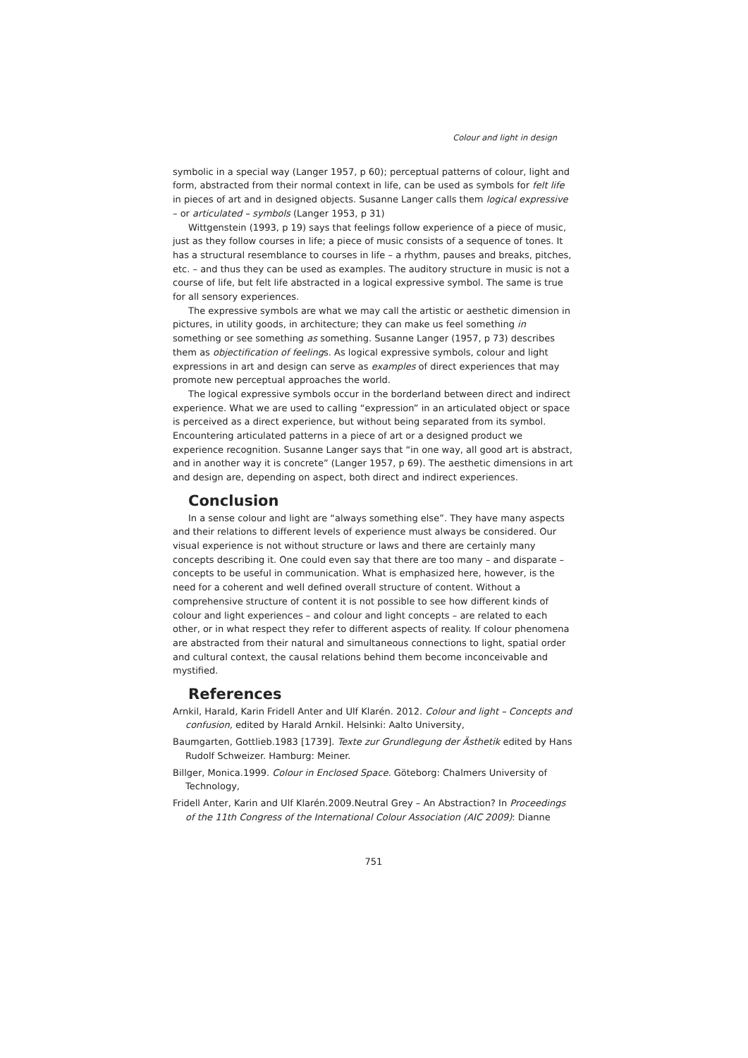Colour and light in design
symbolic in a special way (Langer 1957, p 60); perceptual patterns of colour, light and form, abstracted from their normal context in life, can be used as symbols for felt life in pieces of art and in designed objects. Susanne Langer calls them logical expressive – or articulated – symbols (Langer 1953, p 31)
Wittgenstein (1993, p 19) says that feelings follow experience of a piece of music, just as they follow courses in life; a piece of music consists of a sequence of tones. It has a structural resemblance to courses in life – a rhythm, pauses and breaks, pitches, etc. – and thus they can be used as examples. The auditory structure in music is not a course of life, but felt life abstracted in a logical expressive symbol. The same is true for all sensory experiences.
The expressive symbols are what we may call the artistic or aesthetic dimension in pictures, in utility goods, in architecture; they can make us feel something in something or see something as something. Susanne Langer (1957, p 73) describes them as objectification of feelings. As logical expressive symbols, colour and light expressions in art and design can serve as examples of direct experiences that may promote new perceptual approaches the world.
The logical expressive symbols occur in the borderland between direct and indirect experience. What we are used to calling “expression” in an articulated object or space is perceived as a direct experience, but without being separated from its symbol. Encountering articulated patterns in a piece of art or a designed product we experience recognition. Susanne Langer says that “in one way, all good art is abstract, and in another way it is concrete” (Langer 1957, p 69). The aesthetic dimensions in art and design are, depending on aspect, both direct and indirect experiences.
Conclusion
In a sense colour and light are “always something else”. They have many aspects and their relations to different levels of experience must always be considered. Our visual experience is not without structure or laws and there are certainly many concepts describing it. One could even say that there are too many – and disparate – concepts to be useful in communication. What is emphasized here, however, is the need for a coherent and well defined overall structure of content. Without a comprehensive structure of content it is not possible to see how different kinds of colour and light experiences – and colour and light concepts – are related to each other, or in what respect they refer to different aspects of reality. If colour phenomena are abstracted from their natural and simultaneous connections to light, spatial order and cultural context, the causal relations behind them become inconceivable and mystified.
References
Arnkil, Harald, Karin Fridell Anter and Ulf Klarén. 2012. Colour and light – Concepts and confusion, edited by Harald Arnkil. Helsinki: Aalto University,
Baumgarten, Gottlieb.1983 [1739]. Texte zur Grundlegung der Ästhetik edited by Hans Rudolf Schweizer. Hamburg: Meiner.
Billger, Monica.1999. Colour in Enclosed Space. Göteborg: Chalmers University of Technology,
Fridell Anter, Karin and Ulf Klarén.2009.Neutral Grey – An Abstraction? In Proceedings of the 11th Congress of the International Colour Association (AIC 2009): Dianne
751